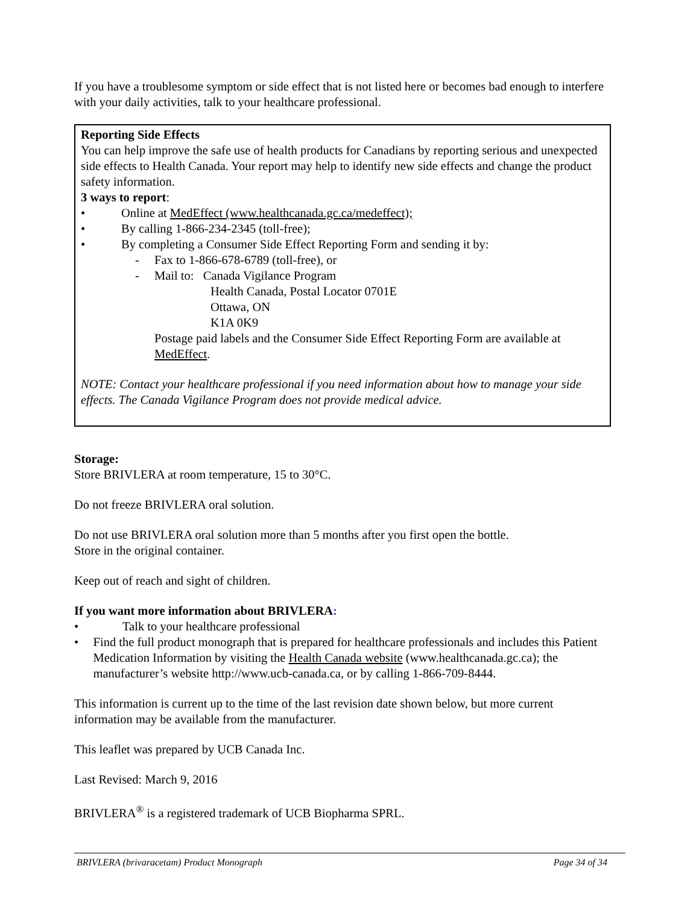If you have a troublesome symptom or side effect that is not listed here or becomes bad enough to interfere with your daily activities, talk to your healthcare professional.
Reporting Side Effects
You can help improve the safe use of health products for Canadians by reporting serious and unexpected side effects to Health Canada. Your report may help to identify new side effects and change the product safety information.
3 ways to report:
• Online at MedEffect (www.healthcanada.gc.ca/medeffect);
• By calling 1-866-234-2345 (toll-free);
• By completing a Consumer Side Effect Reporting Form and sending it by:
- Fax to 1-866-678-6789 (toll-free), or
- Mail to: Canada Vigilance Program
Health Canada, Postal Locator 0701E
Ottawa, ON
K1A 0K9
Postage paid labels and the Consumer Side Effect Reporting Form are available at MedEffect.
NOTE: Contact your healthcare professional if you need information about how to manage your side effects. The Canada Vigilance Program does not provide medical advice.
Storage:
Store BRIVLERA at room temperature, 15 to 30°C.
Do not freeze BRIVLERA oral solution.
Do not use BRIVLERA oral solution more than 5 months after you first open the bottle.
Store in the original container.
Keep out of reach and sight of children.
If you want more information about BRIVLERA:
• Talk to your healthcare professional
• Find the full product monograph that is prepared for healthcare professionals and includes this Patient Medication Information by visiting the Health Canada website (www.healthcanada.gc.ca); the manufacturer’s website http://www.ucb-canada.ca, or by calling 1-866-709-8444.
This information is current up to the time of the last revision date shown below, but more current information may be available from the manufacturer.
This leaflet was prepared by UCB Canada Inc.
Last Revised: March 9, 2016
BRIVLERA<sup>®</sup> is a registered trademark of UCB Biopharma SPRL.
BRIVLERA (brivaracetam) Product Monograph Page 34 of 34